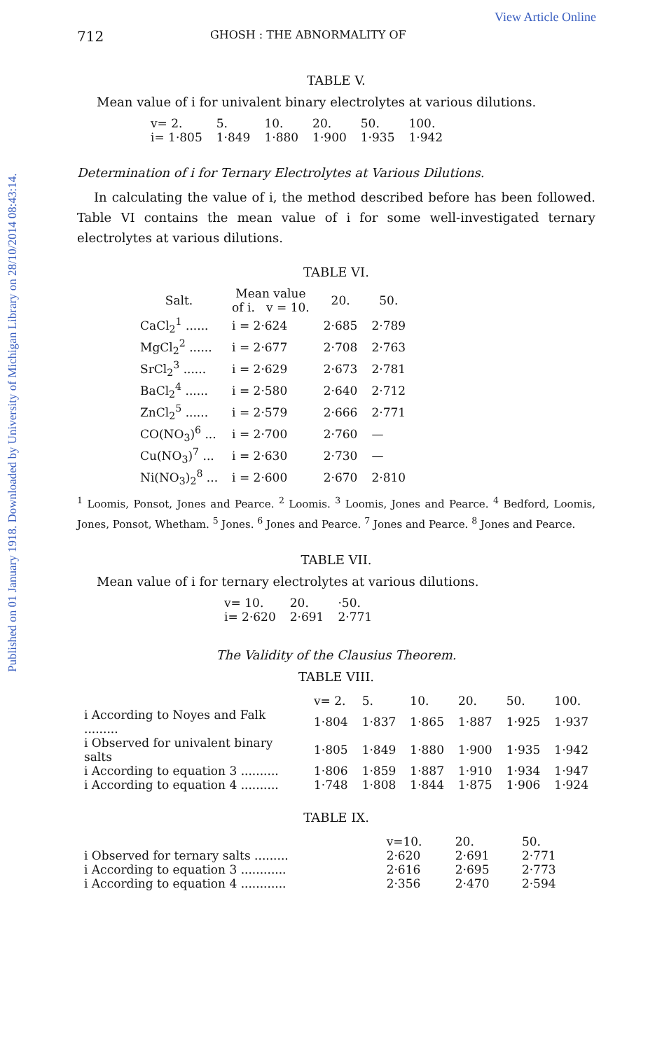Published on 01 January 1918. Downloaded by University of Michigan Library on 28/10/2014 08:43:14.
View Article Online
712 GHOSH : THE ABNORMALITY OF
TABLE V.
Mean value of i for univalent binary electrolytes at various dilutions.
| v= 2. | 5. | 10. | 20. | 50. | 100. |
| i= 1·805 | 1·849 | 1·880 | 1·900 | 1·935 | 1·942 |
Determination of i for Ternary Electrolytes at Various Dilutions.
In calculating the value of i, the method described before has been followed. Table VI contains the mean value of i for some well-investigated ternary electrolytes at various dilutions.
TABLE VI.
| Salt. | Mean value of i. v = 10. | 20. | 50. |
| --- | --- | --- | --- |
| CaCl<sub>2</sub><sup>1</sup> ...... | i = 2·624 | 2·685 | 2·789 |
| MgCl<sub>2</sub><sup>2</sup> ...... | i = 2·677 | 2·708 | 2·763 |
| SrCl<sub>2</sub><sup>3</sup> ...... | i = 2·629 | 2·673 | 2·781 |
| BaCl<sub>2</sub><sup>4</sup> ...... | i = 2·580 | 2·640 | 2·712 |
| ZnCl<sub>2</sub><sup>5</sup> ...... | i = 2·579 | 2·666 | 2·771 |
| CO(NO<sub>3</sub>)<sup>6</sup> ... | i = 2·700 | 2·760 | — |
| Cu(NO<sub>3</sub>)<sup>7</sup> ... | i = 2·630 | 2·730 | — |
| Ni(NO<sub>3</sub>)<sub>2</sub><sup>8</sup> ... | i = 2·600 | 2·670 | 2·810 |
<sup>1</sup> Loomis, Ponsot, Jones and Pearce. <sup>2</sup> Loomis. <sup>3</sup> Loomis, Jones and Pearce. <sup>4</sup> Bedford, Loomis, Jones, Ponsot, Whetham. <sup>5</sup> Jones. <sup>6</sup> Jones and Pearce. <sup>7</sup> Jones and Pearce. <sup>8</sup> Jones and Pearce.
TABLE VII.
Mean value of i for ternary electrolytes at various dilutions.
| v= 10. | 20. | ·50. |
| i= 2·620 | 2·691 | 2·771 |
The Validity of the Clausius Theorem.
TABLE VIII.
| | v= 2. | 5. | 10. | 20. | 50. | 100. |
| i According to Noyes and Falk ......... | 1·804 | 1·837 | 1·865 | 1·887 | 1·925 | 1·937 |
| i Observed for univalent binary salts | 1·805 | 1·849 | 1·880 | 1·900 | 1·935 | 1·942 |
| i According to equation 3 .......... | 1·806 | 1·859 | 1·887 | 1·910 | 1·934 | 1·947 |
| i According to equation 4 .......... | 1·748 | 1·808 | 1·844 | 1·875 | 1·906 | 1·924 |
TABLE IX.
| | v=10. | 20. | 50. |
| i Observed for ternary salts ......... | 2·620 | 2·691 | 2·771 |
| i According to equation 3 ............ | 2·616 | 2·695 | 2·773 |
| i According to equation 4 ............ | 2·356 | 2·470 | 2·594 |